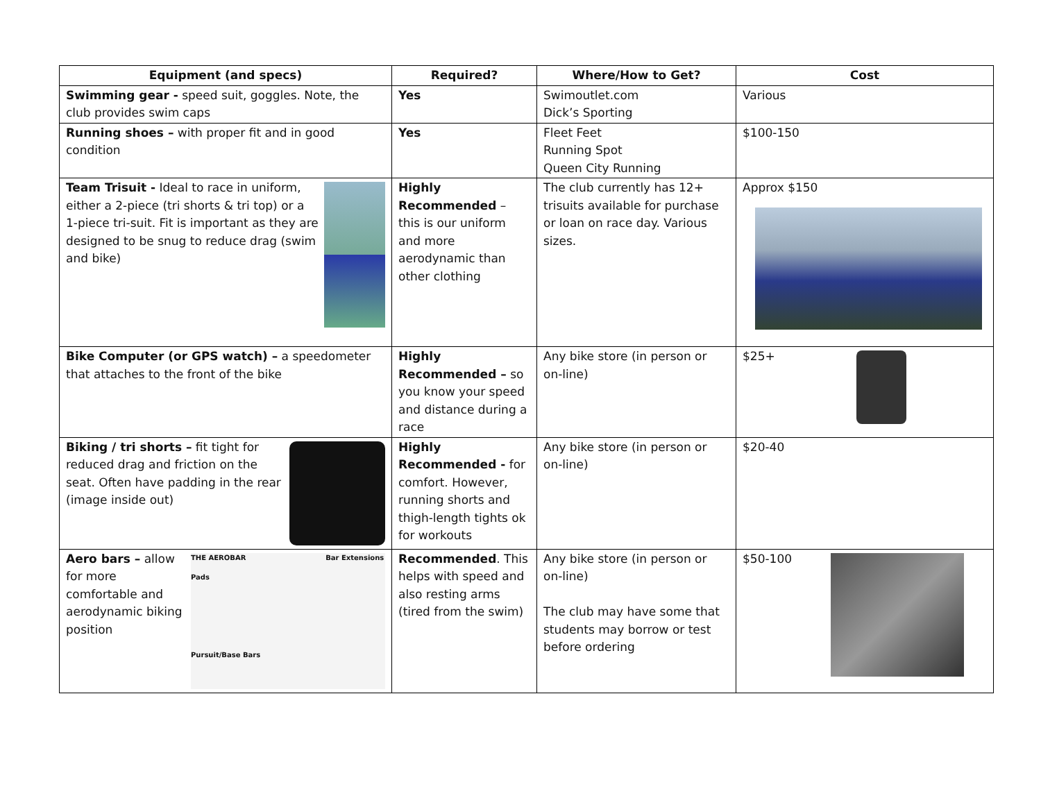| Equipment (and specs) | Required? | Where/How to Get? | Cost |
| --- | --- | --- | --- |
| Swimming gear - speed suit, goggles. Note, the club provides swim caps | Yes | Swimoutlet.com Dick’s Sporting | Various |
| Running shoes – with proper fit and in good condition | Yes | Fleet Feet Running Spot Queen City Running | $100-150 |
| Team Trisuit - Ideal to race in uniform, either a 2-piece (tri shorts & tri top) or a 1-piece tri-suit. Fit is important as they are designed to be snug to reduce drag (swim and bike) | Highly Recommended – this is our uniform and more aerodynamic than other clothing | The club currently has 12+ trisuits available for purchase or loan on race day. Various sizes. | Approx $150 |
| Bike Computer (or GPS watch) – a speedometer that attaches to the front of the bike | Highly Recommended – so you know your speed and distance during a race | Any bike store (in person or on-line) | $25+ |
| Biking / tri shorts – fit tight for reduced drag and friction on the seat. Often have padding in the rear (image inside out) | Highly Recommended - for comfort. However, running shorts and thigh-length tights ok for workouts | Any bike store (in person or on-line) | $20-40 |
| THE AEROBAR Bar Extensions Pads Pursuit/Base Bars Aero bars – allow for more comfortable and aerodynamic biking position | Recommended . This helps with speed and also resting arms (tired from the swim) | Any bike store (in person or on-line) The club may have some that students may borrow or test before ordering | $50-100 |